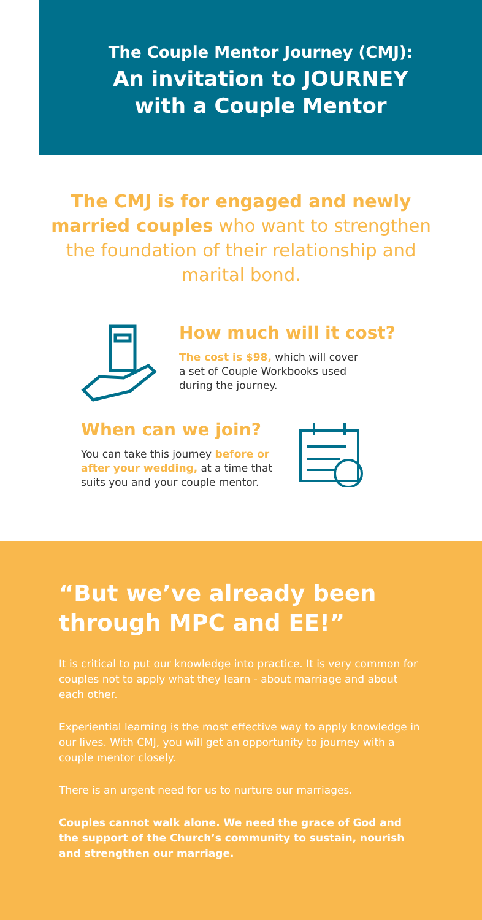The Couple Mentor Journey (CMJ):
An invitation to JOURNEY
with a Couple Mentor
The CMJ is for engaged and newly married couples who want to strengthen the foundation of their relationship and marital bond.
How much will it cost?
The cost is $98, which will cover
a set of Couple Workbooks used
during the journey.
When can we join?
You can take this journey before or
after your wedding, at a time that
suits you and your couple mentor.
“But we’ve already been through MPC and EE!”
It is critical to put our knowledge into practice. It is very common for couples not to apply what they learn - about marriage and about each other.
Experiential learning is the most effective way to apply knowledge in our lives. With CMJ, you will get an opportunity to journey with a couple mentor closely.
There is an urgent need for us to nurture our marriages.
Couples cannot walk alone. We need the grace of God and the support of the Church’s community to sustain, nourish and strengthen our marriage.